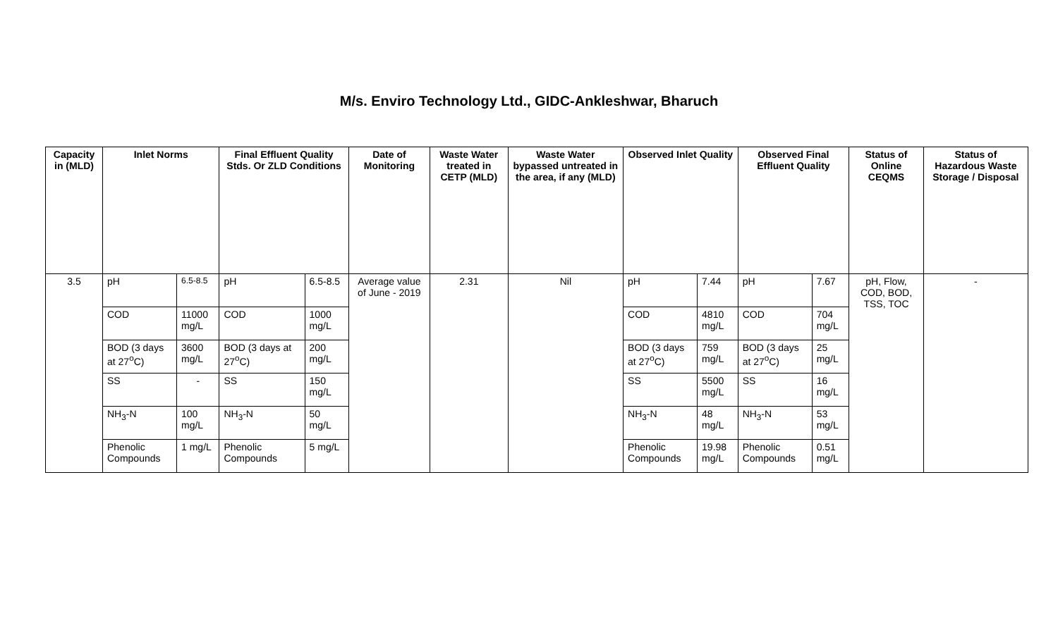M/s. Enviro Technology Ltd., GIDC-Ankleshwar, Bharuch
| Capacity in (MLD) | Inlet Norms | | Final Effluent Quality Stds. Or ZLD Conditions | | Date of Monitoring | Waste Water treated in CETP (MLD) | Waste Water bypassed untreated in the area, if any (MLD) | Observed Inlet Quality | | Observed Final Effluent Quality | | Status of Online CEQMS | Status of Hazardous Waste Storage / Disposal |
| --- | --- | --- | --- | --- | --- | --- | --- | --- | --- | --- | --- | --- | --- |
| 3.5 | pH | 6.5-8.5 | pH | 6.5-8.5 | Average value of June - 2019 | 2.31 | Nil | pH | 7.44 | pH | 7.67 | pH, Flow, COD, BOD, TSS, TOC | - |
| | COD | 11000 mg/L | COD | 1000 mg/L | | | | COD | 4810 mg/L | COD | 704 mg/L | | |
| | BOD (3 days at 27<sup>o</sup>C) | 3600 mg/L | BOD (3 days at 27<sup>o</sup>C) | 200 mg/L | | | | BOD (3 days at 27<sup>o</sup>C) | 759 mg/L | BOD (3 days at 27<sup>o</sup>C) | 25 mg/L | | |
| | SS | - | SS | 150 mg/L | | | | SS | 5500 mg/L | SS | 16 mg/L | | |
| | NH<sub>3</sub>-N | 100 mg/L | NH<sub>3</sub>-N | 50 mg/L | | | | NH<sub>3</sub>-N | 48 mg/L | NH<sub>3</sub>-N | 53 mg/L | | |
| | Phenolic Compounds | 1 mg/L | Phenolic Compounds | 5 mg/L | | | | Phenolic Compounds | 19.98 mg/L | Phenolic Compounds | 0.51 mg/L | | |